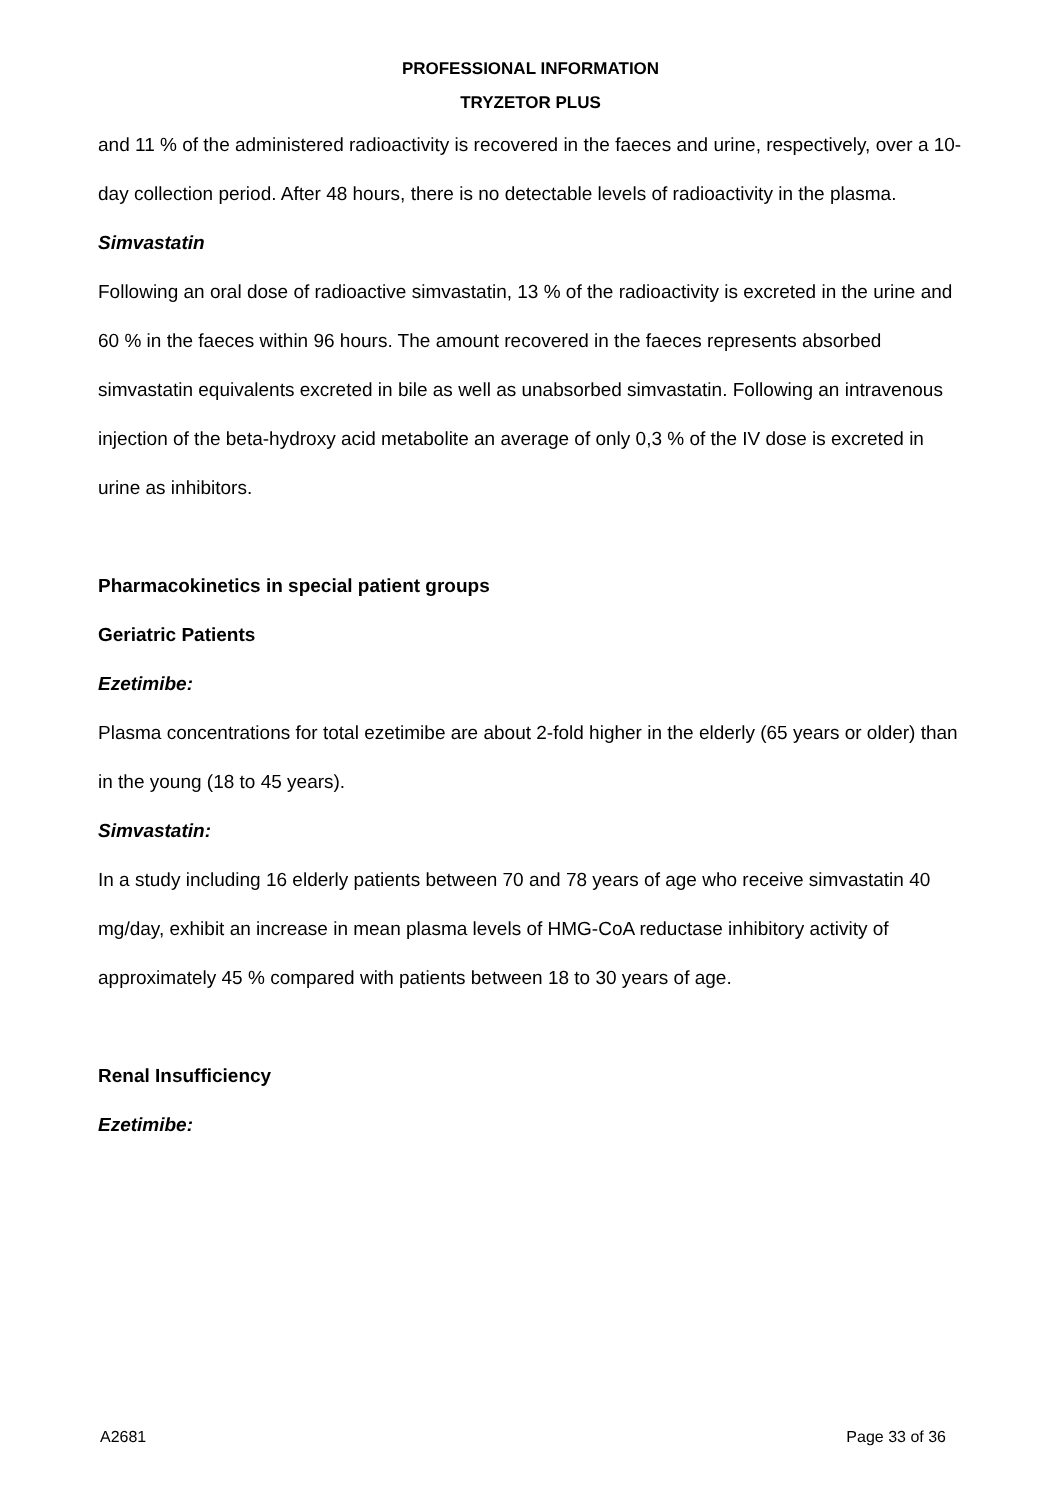PROFESSIONAL INFORMATION
TRYZETOR PLUS
and 11 % of the administered radioactivity is recovered in the faeces and urine, respectively, over a 10-day collection period. After 48 hours, there is no detectable levels of radioactivity in the plasma.
Simvastatin
Following an oral dose of radioactive simvastatin, 13 % of the radioactivity is excreted in the urine and 60 % in the faeces within 96 hours. The amount recovered in the faeces represents absorbed simvastatin equivalents excreted in bile as well as unabsorbed simvastatin. Following an intravenous injection of the beta-hydroxy acid metabolite an average of only 0,3 % of the IV dose is excreted in urine as inhibitors.
Pharmacokinetics in special patient groups
Geriatric Patients
Ezetimibe:
Plasma concentrations for total ezetimibe are about 2-fold higher in the elderly (65 years or older) than in the young (18 to 45 years).
Simvastatin:
In a study including 16 elderly patients between 70 and 78 years of age who receive simvastatin 40 mg/day, exhibit an increase in mean plasma levels of HMG-CoA reductase inhibitory activity of approximately 45 % compared with patients between 18 to 30 years of age.
Renal Insufficiency
Ezetimibe:
A2681 Page 33 of 36